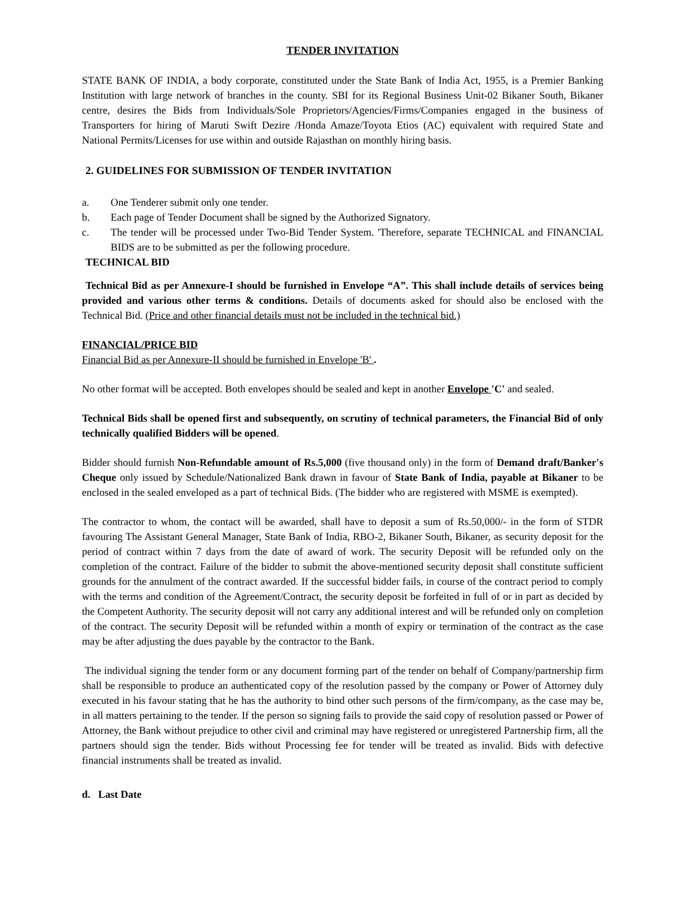TENDER INVITATION
STATE BANK OF INDIA, a body corporate, constituted under the State Bank of India Act, 1955, is a Premier Banking Institution with large network of branches in the county. SBI for its Regional Business Unit-02 Bikaner South, Bikaner centre, desires the Bids from Individuals/Sole Proprietors/Agencies/Firms/Companies engaged in the business of Transporters for hiring of Maruti Swift Dezire /Honda Amaze/Toyota Etios (AC) equivalent with required State and National Permits/Licenses for use within and outside Rajasthan on monthly hiring basis.
2. GUIDELINES FOR SUBMISSION OF TENDER INVITATION
a. One Tenderer submit only one tender.
b. Each page of Tender Document shall be signed by the Authorized Signatory.
c. The tender will be processed under Two-Bid Tender System. 'Therefore, separate TECHNICAL and FINANCIAL BIDS are to be submitted as per the following procedure.
TECHNICAL BID
Technical Bid as per Annexure-I should be furnished in Envelope “A”. This shall include details of services being provided and various other terms & conditions. Details of documents asked for should also be enclosed with the Technical Bid. (Price and other financial details must not be included in the technical bid.)
FINANCIAL/PRICE BID
Financial Bid as per Annexure-II should be furnished in Envelope 'B' .
No other format will be accepted. Both envelopes should be sealed and kept in another Envelope 'C' and sealed.
Technical Bids shall be opened first and subsequently, on scrutiny of technical parameters, the Financial Bid of only technically qualified Bidders will be opened.
Bidder should furnish Non-Refundable amount of Rs.5,000 (five thousand only) in the form of Demand draft/Banker's Cheque only issued by Schedule/Nationalized Bank drawn in favour of State Bank of India, payable at Bikaner to be enclosed in the sealed enveloped as a part of technical Bids. (The bidder who are registered with MSME is exempted).
The contractor to whom, the contact will be awarded, shall have to deposit a sum of Rs.50,000/- in the form of STDR favouring The Assistant General Manager, State Bank of India, RBO-2, Bikaner South, Bikaner, as security deposit for the period of contract within 7 days from the date of award of work. The security Deposit will be refunded only on the completion of the contract. Failure of the bidder to submit the above-mentioned security deposit shall constitute sufficient grounds for the annulment of the contract awarded. If the successful bidder fails, in course of the contract period to comply with the terms and condition of the Agreement/Contract, the security deposit be forfeited in full of or in part as decided by the Competent Authority. The security deposit will not carry any additional interest and will be refunded only on completion of the contract. The security Deposit will be refunded within a month of expiry or termination of the contract as the case may be after adjusting the dues payable by the contractor to the Bank.
The individual signing the tender form or any document forming part of the tender on behalf of Company/partnership firm shall be responsible to produce an authenticated copy of the resolution passed by the company or Power of Attorney duly executed in his favour stating that he has the authority to bind other such persons of the firm/company, as the case may be, in all matters pertaining to the tender. If the person so signing fails to provide the said copy of resolution passed or Power of Attorney, the Bank without prejudice to other civil and criminal may have registered or unregistered Partnership firm, all the partners should sign the tender. Bids without Processing fee for tender will be treated as invalid. Bids with defective financial instruments shall be treated as invalid.
d. Last Date